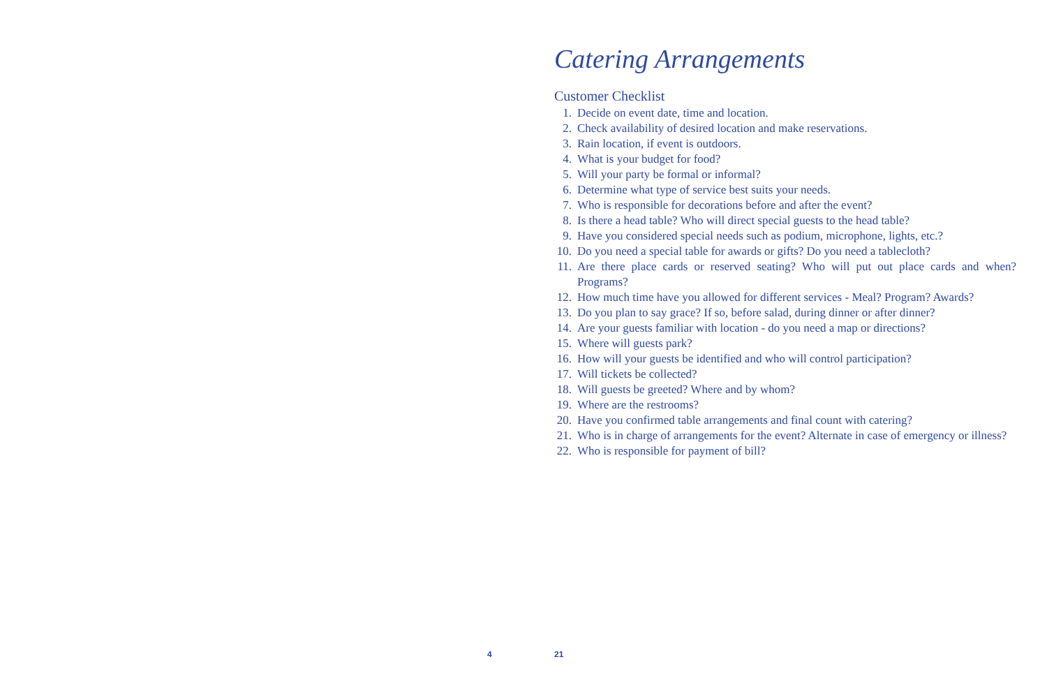Catering Arrangements
Customer Checklist
1. Decide on event date, time and location.
2. Check availability of desired location and make reservations.
3. Rain location, if event is outdoors.
4. What is your budget for food?
5. Will your party be formal or informal?
6. Determine what type of service best suits your needs.
7. Who is responsible for decorations before and after the event?
8. Is there a head table? Who will direct special guests to the head table?
9. Have you considered special needs such as podium, microphone, lights, etc.?
10. Do you need a special table for awards or gifts? Do you need a tablecloth?
11. Are there place cards or reserved seating? Who will put out place cards and when? Programs?
12. How much time have you allowed for different services - Meal? Program? Awards?
13. Do you plan to say grace? If so, before salad, during dinner or after dinner?
14. Are your guests familiar with location - do you need a map or directions?
15. Where will guests park?
16. How will your guests be identified and who will control participation?
17. Will tickets be collected?
18. Will guests be greeted? Where and by whom?
19. Where are the restrooms?
20. Have you confirmed table arrangements and final count with catering?
21. Who is in charge of arrangements for the event? Alternate in case of emergency or illness?
22. Who is responsible for payment of bill?
4 21